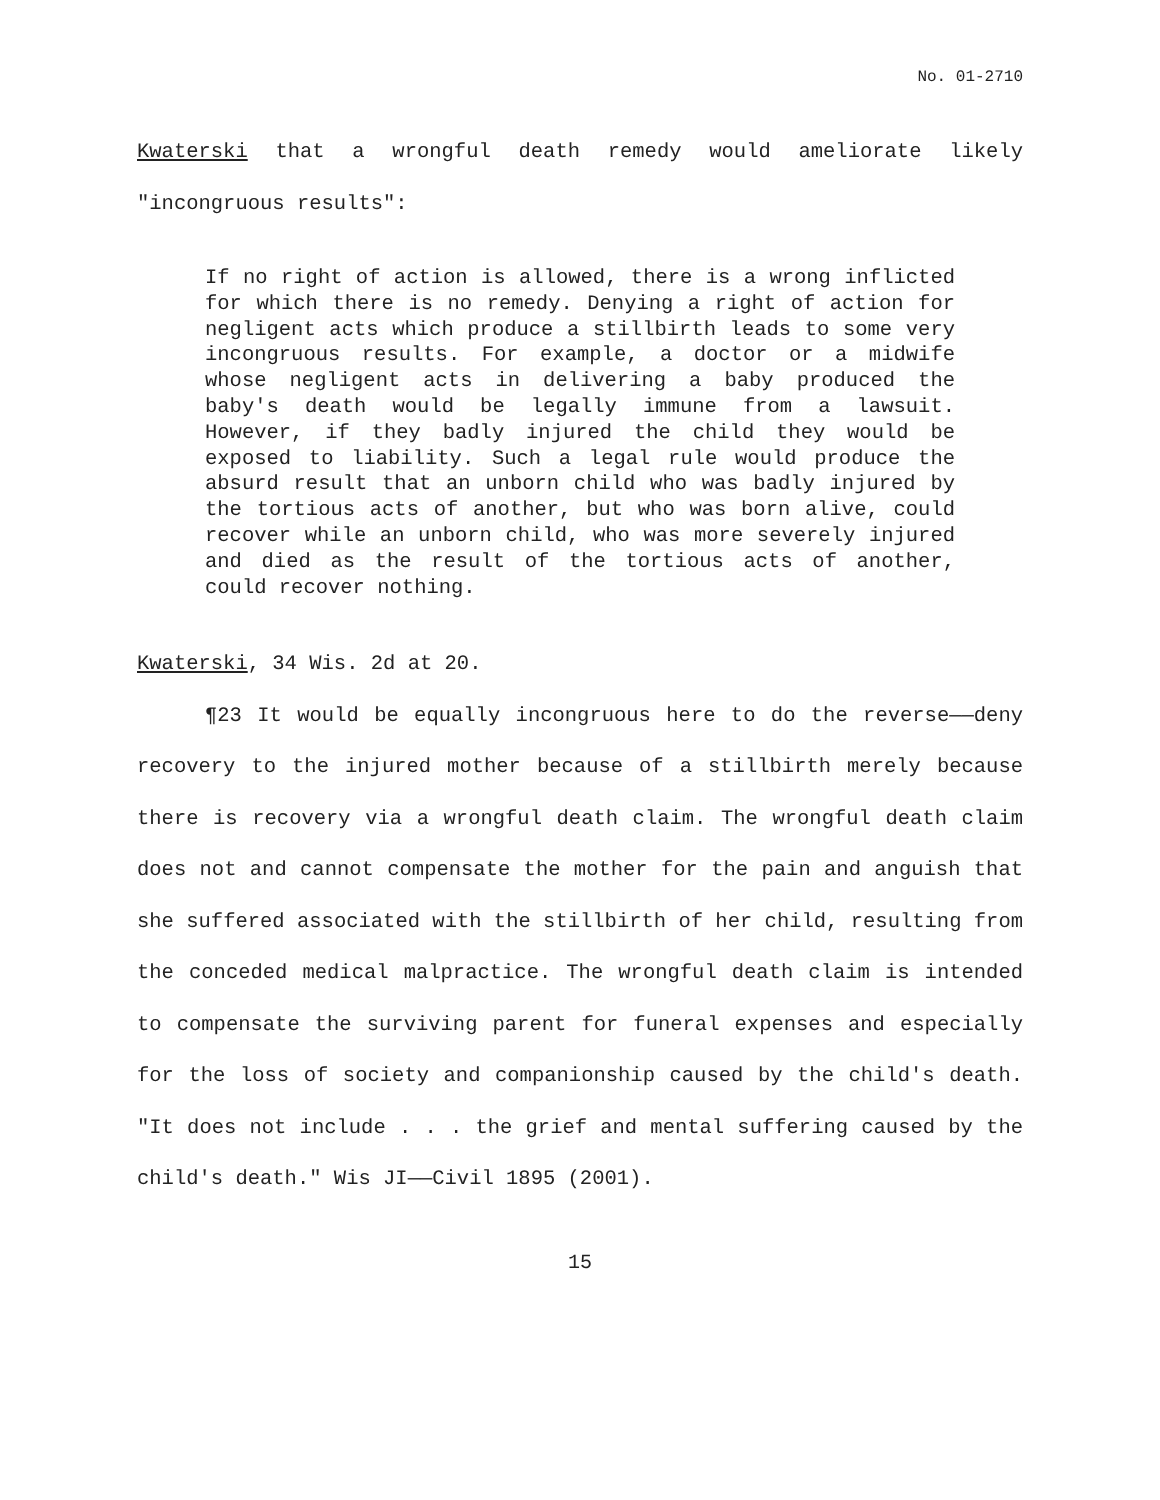No. 01-2710
Kwaterski that a wrongful death remedy would ameliorate likely "incongruous results":
If no right of action is allowed, there is a wrong inflicted for which there is no remedy. Denying a right of action for negligent acts which produce a stillbirth leads to some very incongruous results. For example, a doctor or a midwife whose negligent acts in delivering a baby produced the baby's death would be legally immune from a lawsuit. However, if they badly injured the child they would be exposed to liability. Such a legal rule would produce the absurd result that an unborn child who was badly injured by the tortious acts of another, but who was born alive, could recover while an unborn child, who was more severely injured and died as the result of the tortious acts of another, could recover nothing.
Kwaterski, 34 Wis. 2d at 20.
¶23 It would be equally incongruous here to do the reverse——deny recovery to the injured mother because of a stillbirth merely because there is recovery via a wrongful death claim. The wrongful death claim does not and cannot compensate the mother for the pain and anguish that she suffered associated with the stillbirth of her child, resulting from the conceded medical malpractice. The wrongful death claim is intended to compensate the surviving parent for funeral expenses and especially for the loss of society and companionship caused by the child's death. "It does not include . . . the grief and mental suffering caused by the child's death." Wis JI——Civil 1895 (2001).
15